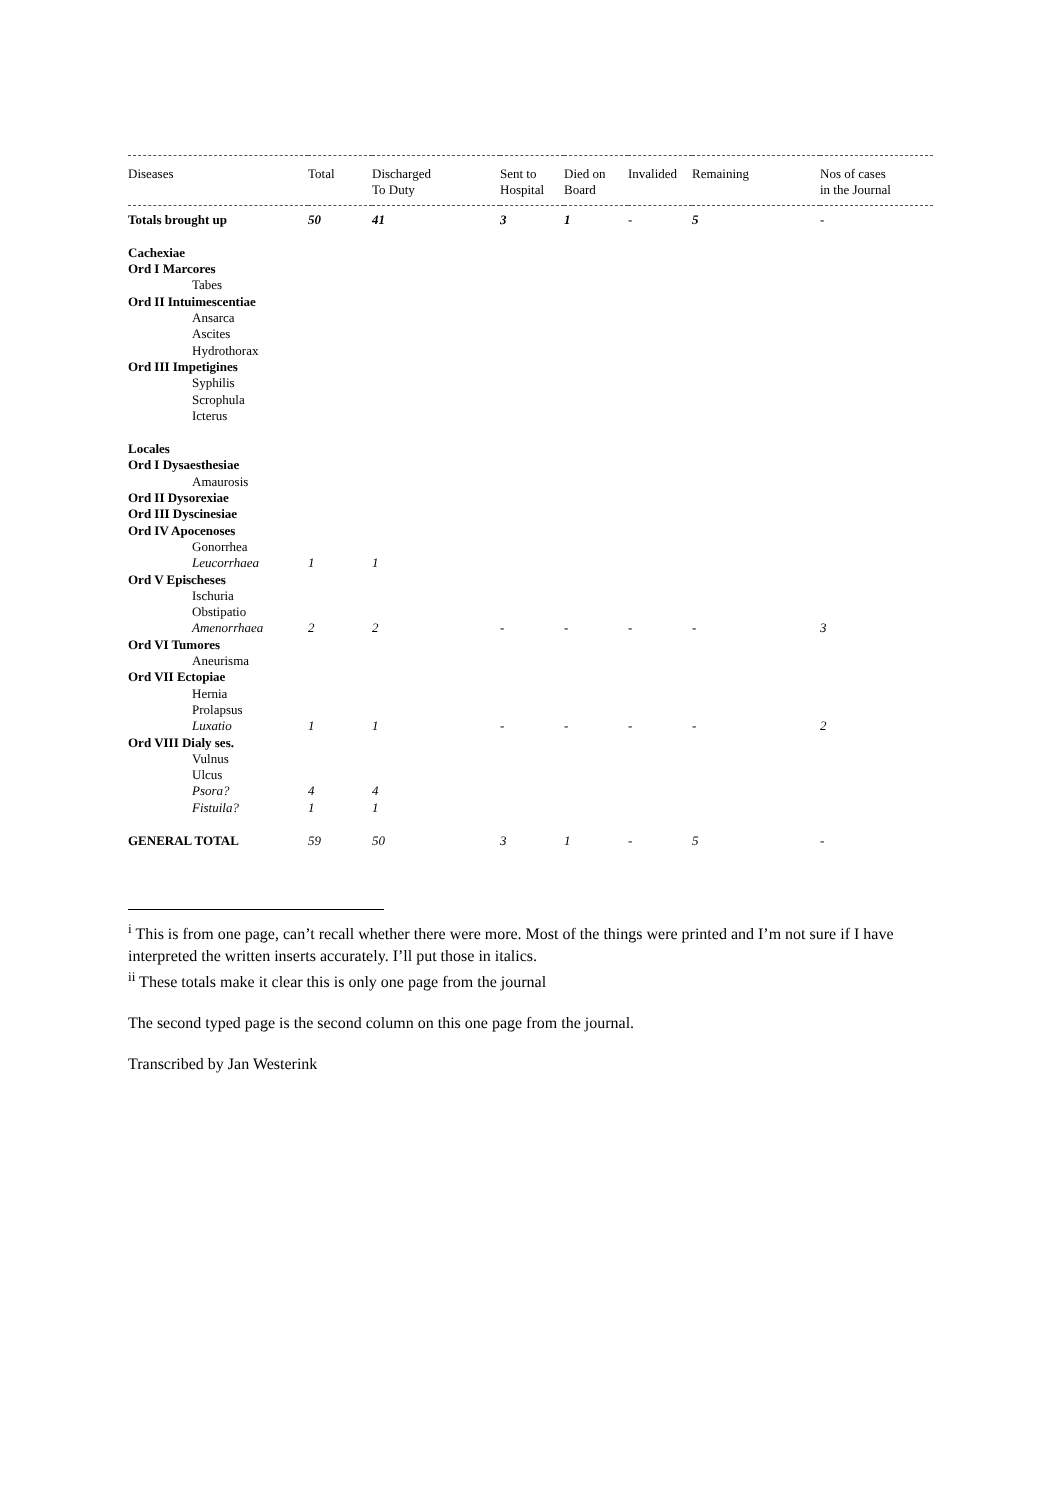| Diseases | Total | Discharged To Duty | Sent to Hospital | Died on Board | Invalided | Remaining | Nos of cases in the Journal |
| --- | --- | --- | --- | --- | --- | --- | --- |
| Totals brought up | 50 | 41 | 3 | 1 | - | 5 | - |
| Cachexiae | | | | | | | |
| Ord I Marcores | | | | | | | |
| Tabes | | | | | | | |
| Ord II Intuimescentiae | | | | | | | |
| Ansarca | | | | | | | |
| Ascites | | | | | | | |
| Hydrothorax | | | | | | | |
| Ord III Impetigines | | | | | | | |
| Syphilis | | | | | | | |
| Scrophula | | | | | | | |
| Icterus | | | | | | | |
| Locales | | | | | | | |
| Ord I Dysaesthesiae | | | | | | | |
| Amaurosis | | | | | | | |
| Ord II Dysorexiae | | | | | | | |
| Ord III Dyscinesiae | | | | | | | |
| Ord IV Apocenoses | | | | | | | |
| Gonorrhea | | | | | | | |
| Leucorrhaea | 1 | 1 | | | | | |
| Ord V Epischeses | | | | | | | |
| Ischuria | | | | | | | |
| Obstipatio | | | | | | | |
| Amenorrhaea | 2 | 2 | - | - | - | - | 3 |
| Ord VI Tumores | | | | | | | |
| Aneurisma | | | | | | | |
| Ord VII Ectopiae | | | | | | | |
| Hernia | | | | | | | |
| Prolapsus | | | | | | | |
| Luxatio | 1 | 1 | - | - | - | - | 2 |
| Ord VIII Dialy ses. | | | | | | | |
| Vulnus | | | | | | | |
| Ulcus | | | | | | | |
| Psora? | 4 | 4 | | | | | |
| Fistuila? | 1 | 1 | | | | | |
| GENERAL TOTAL | 59 | 50 | 3 | 1 | - | 5 | - |
<sup>i</sup> This is from one page, can’t recall whether there were more. Most of the things were printed and I’m not sure if I have interpreted the written inserts accurately. I’ll put those in italics.
<sup>ii</sup> These totals make it clear this is only one page from the journal
The second typed page is the second column on this one page from the journal.
Transcribed by Jan Westerink